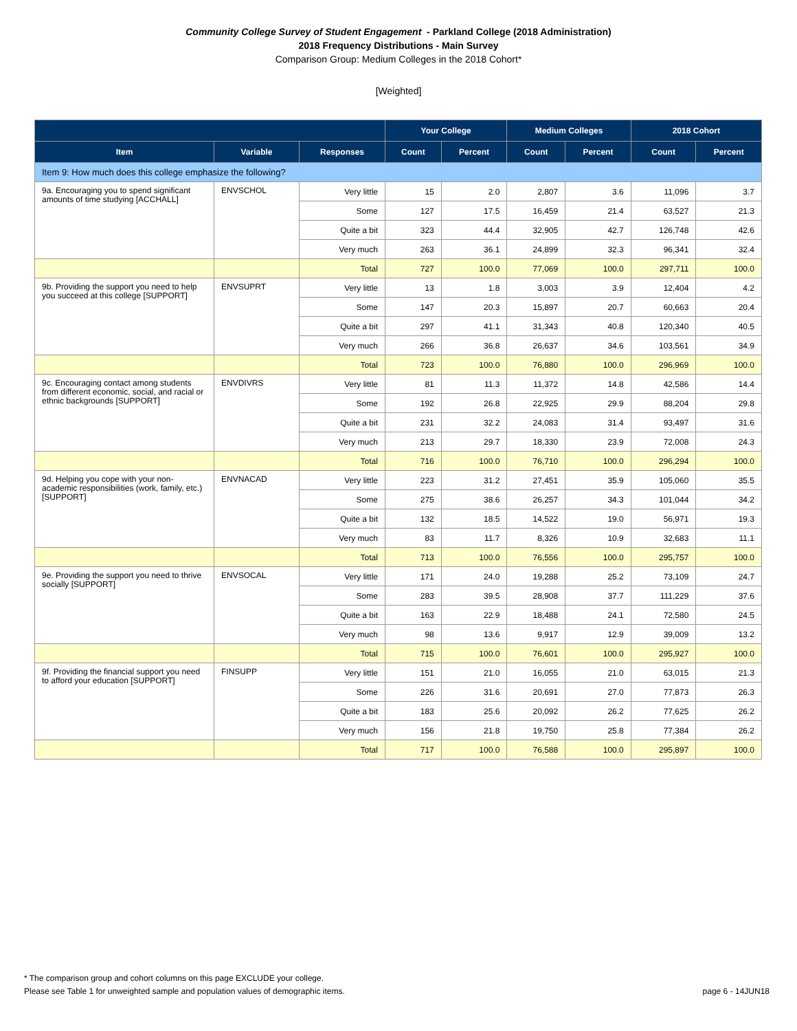Community College Survey of Student Engagement - Parkland College (2018 Administration)
2018 Frequency Distributions - Main Survey
Comparison Group: Medium Colleges in the 2018 Cohort*
[Weighted]
| | | | Your College | | Medium Colleges | | 2018 Cohort | |
| --- | --- | --- | --- | --- | --- | --- | --- | --- |
| Item | Variable | Responses | Count | Percent | Count | Percent | Count | Percent |
| Item 9: How much does this college emphasize the following? | | | | | | | | |
| 9a. Encouraging you to spend significant amounts of time studying [ACCHALL] | ENVSCHOL | Very little | 15 | 2.0 | 2,807 | 3.6 | 11,096 | 3.7 |
| | | Some | 127 | 17.5 | 16,459 | 21.4 | 63,527 | 21.3 |
| | | Quite a bit | 323 | 44.4 | 32,905 | 42.7 | 126,748 | 42.6 |
| | | Very much | 263 | 36.1 | 24,899 | 32.3 | 96,341 | 32.4 |
| | | Total | 727 | 100.0 | 77,069 | 100.0 | 297,711 | 100.0 |
| 9b. Providing the support you need to help you succeed at this college [SUPPORT] | ENVSUPRT | Very little | 13 | 1.8 | 3,003 | 3.9 | 12,404 | 4.2 |
| | | Some | 147 | 20.3 | 15,897 | 20.7 | 60,663 | 20.4 |
| | | Quite a bit | 297 | 41.1 | 31,343 | 40.8 | 120,340 | 40.5 |
| | | Very much | 266 | 36.8 | 26,637 | 34.6 | 103,561 | 34.9 |
| | | Total | 723 | 100.0 | 76,880 | 100.0 | 296,969 | 100.0 |
| 9c. Encouraging contact among students from different economic, social, and racial or ethnic backgrounds [SUPPORT] | ENVDIVRS | Very little | 81 | 11.3 | 11,372 | 14.8 | 42,586 | 14.4 |
| | | Some | 192 | 26.8 | 22,925 | 29.9 | 88,204 | 29.8 |
| | | Quite a bit | 231 | 32.2 | 24,083 | 31.4 | 93,497 | 31.6 |
| | | Very much | 213 | 29.7 | 18,330 | 23.9 | 72,008 | 24.3 |
| | | Total | 716 | 100.0 | 76,710 | 100.0 | 296,294 | 100.0 |
| 9d. Helping you cope with your non-academic responsibilities (work, family, etc.) [SUPPORT] | ENVNACAD | Very little | 223 | 31.2 | 27,451 | 35.9 | 105,060 | 35.5 |
| | | Some | 275 | 38.6 | 26,257 | 34.3 | 101,044 | 34.2 |
| | | Quite a bit | 132 | 18.5 | 14,522 | 19.0 | 56,971 | 19.3 |
| | | Very much | 83 | 11.7 | 8,326 | 10.9 | 32,683 | 11.1 |
| | | Total | 713 | 100.0 | 76,556 | 100.0 | 295,757 | 100.0 |
| 9e. Providing the support you need to thrive socially [SUPPORT] | ENVSOCAL | Very little | 171 | 24.0 | 19,288 | 25.2 | 73,109 | 24.7 |
| | | Some | 283 | 39.5 | 28,908 | 37.7 | 111,229 | 37.6 |
| | | Quite a bit | 163 | 22.9 | 18,488 | 24.1 | 72,580 | 24.5 |
| | | Very much | 98 | 13.6 | 9,917 | 12.9 | 39,009 | 13.2 |
| | | Total | 715 | 100.0 | 76,601 | 100.0 | 295,927 | 100.0 |
| 9f. Providing the financial support you need to afford your education [SUPPORT] | FINSUPP | Very little | 151 | 21.0 | 16,055 | 21.0 | 63,015 | 21.3 |
| | | Some | 226 | 31.6 | 20,691 | 27.0 | 77,873 | 26.3 |
| | | Quite a bit | 183 | 25.6 | 20,092 | 26.2 | 77,625 | 26.2 |
| | | Very much | 156 | 21.8 | 19,750 | 25.8 | 77,384 | 26.2 |
| | | Total | 717 | 100.0 | 76,588 | 100.0 | 295,897 | 100.0 |
* The comparison group and cohort columns on this page EXCLUDE your college.
page 6 - 14JUN18 Please see Table 1 for unweighted sample and population values of demographic items.